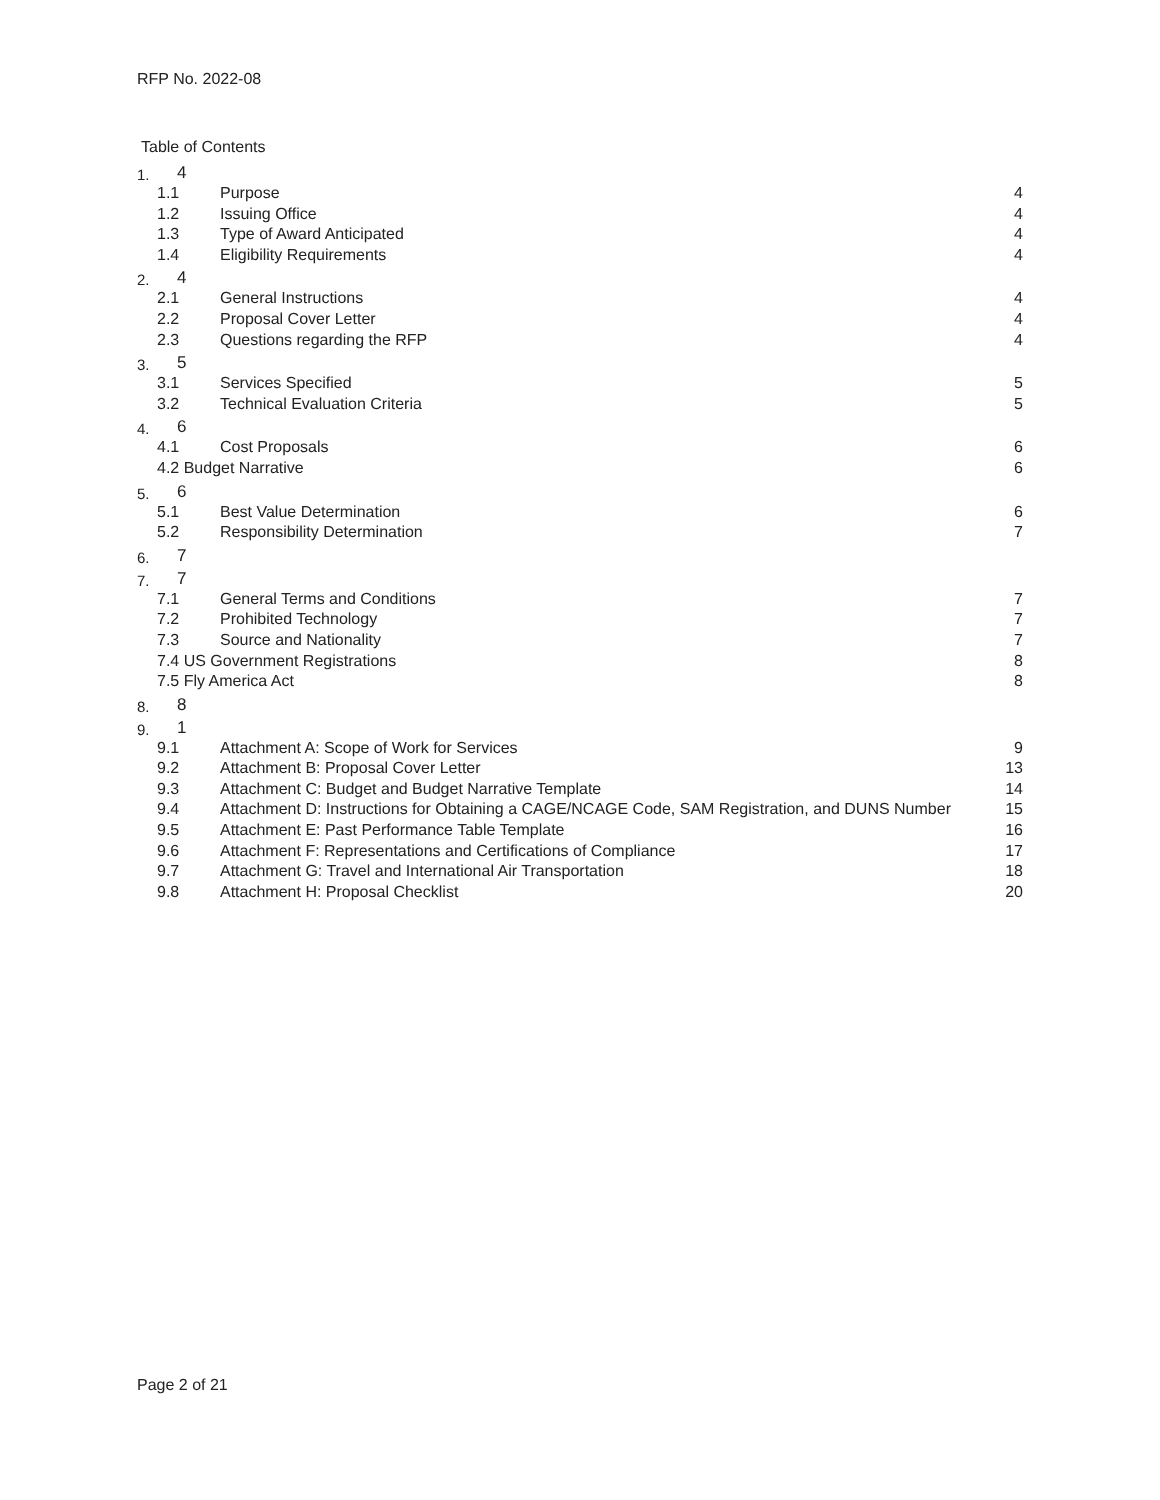RFP No. 2022-08
Table of Contents
1. 4
1.1 Purpose 4
1.2 Issuing Office 4
1.3 Type of Award Anticipated 4
1.4 Eligibility Requirements 4
2. 4
2.1 General Instructions 4
2.2 Proposal Cover Letter 4
2.3 Questions regarding the RFP 4
3. 5
3.1 Services Specified 5
3.2 Technical Evaluation Criteria 5
4. 6
4.1 Cost Proposals 6
4.2 Budget Narrative 6
5. 6
5.1 Best Value Determination 6
5.2 Responsibility Determination 7
6. 7
7. 7
7.1 General Terms and Conditions 7
7.2 Prohibited Technology 7
7.3 Source and Nationality 7
7.4 US Government Registrations 8
7.5 Fly America Act 8
8. 8
9. 1
9.1 Attachment A: Scope of Work for Services 9
9.2 Attachment B: Proposal Cover Letter 13
9.3 Attachment C: Budget and Budget Narrative Template 14
9.4 Attachment D: Instructions for Obtaining a CAGE/NCAGE Code, SAM Registration, and DUNS Number 15
9.5 Attachment E: Past Performance Table Template 16
9.6 Attachment F: Representations and Certifications of Compliance 17
9.7 Attachment G: Travel and International Air Transportation 18
9.8 Attachment H: Proposal Checklist 20
Page 2 of 21